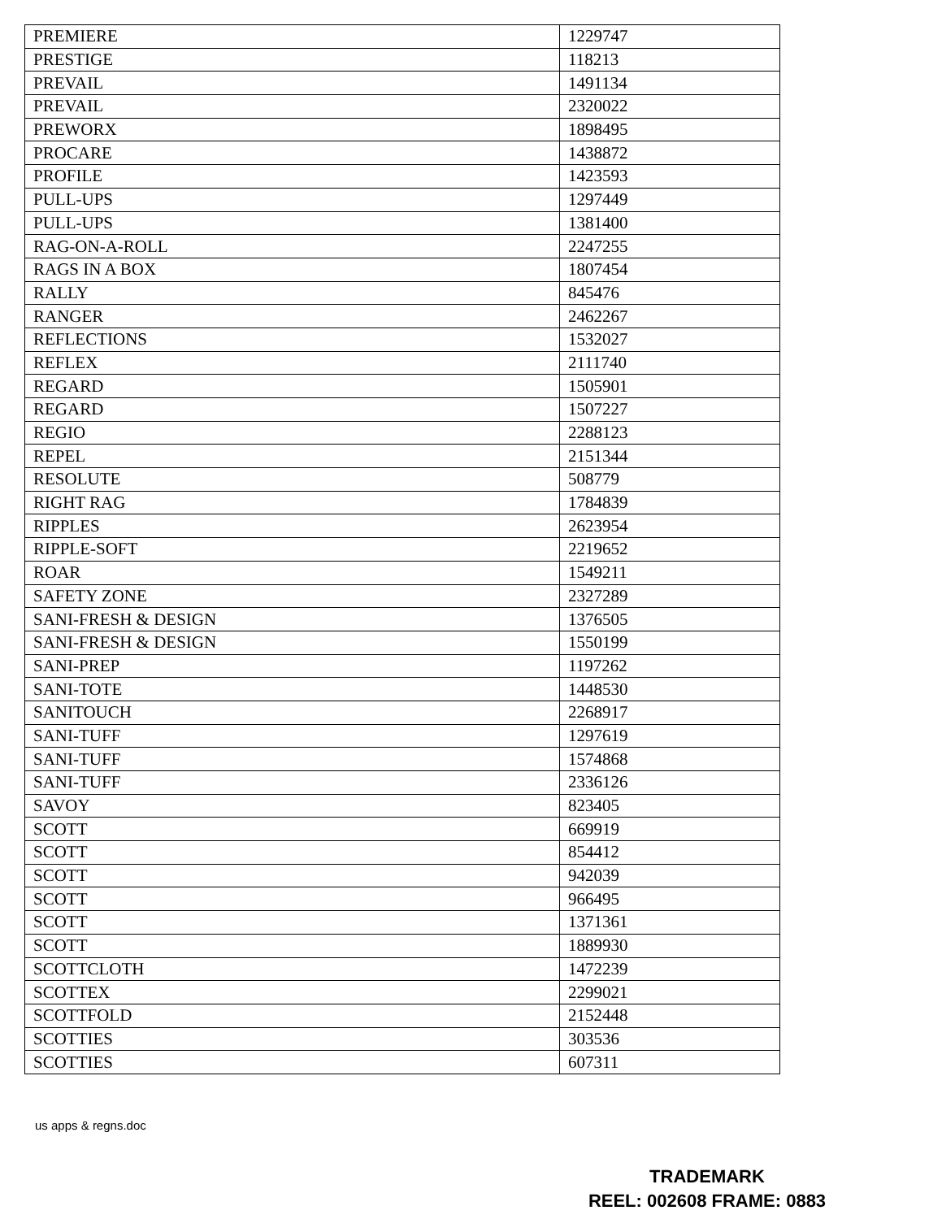| PREMIERE | 1229747 |
| PRESTIGE | 118213 |
| PREVAIL | 1491134 |
| PREVAIL | 2320022 |
| PREWORX | 1898495 |
| PROCARE | 1438872 |
| PROFILE | 1423593 |
| PULL-UPS | 1297449 |
| PULL-UPS | 1381400 |
| RAG-ON-A-ROLL | 2247255 |
| RAGS IN A BOX | 1807454 |
| RALLY | 845476 |
| RANGER | 2462267 |
| REFLECTIONS | 1532027 |
| REFLEX | 2111740 |
| REGARD | 1505901 |
| REGARD | 1507227 |
| REGIO | 2288123 |
| REPEL | 2151344 |
| RESOLUTE | 508779 |
| RIGHT RAG | 1784839 |
| RIPPLES | 2623954 |
| RIPPLE-SOFT | 2219652 |
| ROAR | 1549211 |
| SAFETY ZONE | 2327289 |
| SANI-FRESH & DESIGN | 1376505 |
| SANI-FRESH & DESIGN | 1550199 |
| SANI-PREP | 1197262 |
| SANI-TOTE | 1448530 |
| SANITOUCH | 2268917 |
| SANI-TUFF | 1297619 |
| SANI-TUFF | 1574868 |
| SANI-TUFF | 2336126 |
| SAVOY | 823405 |
| SCOTT | 669919 |
| SCOTT | 854412 |
| SCOTT | 942039 |
| SCOTT | 966495 |
| SCOTT | 1371361 |
| SCOTT | 1889930 |
| SCOTTCLOTH | 1472239 |
| SCOTTEX | 2299021 |
| SCOTTFOLD | 2152448 |
| SCOTTIES | 303536 |
| SCOTTIES | 607311 |
us apps & regns.doc
TRADEMARK
REEL: 002608 FRAME: 0883